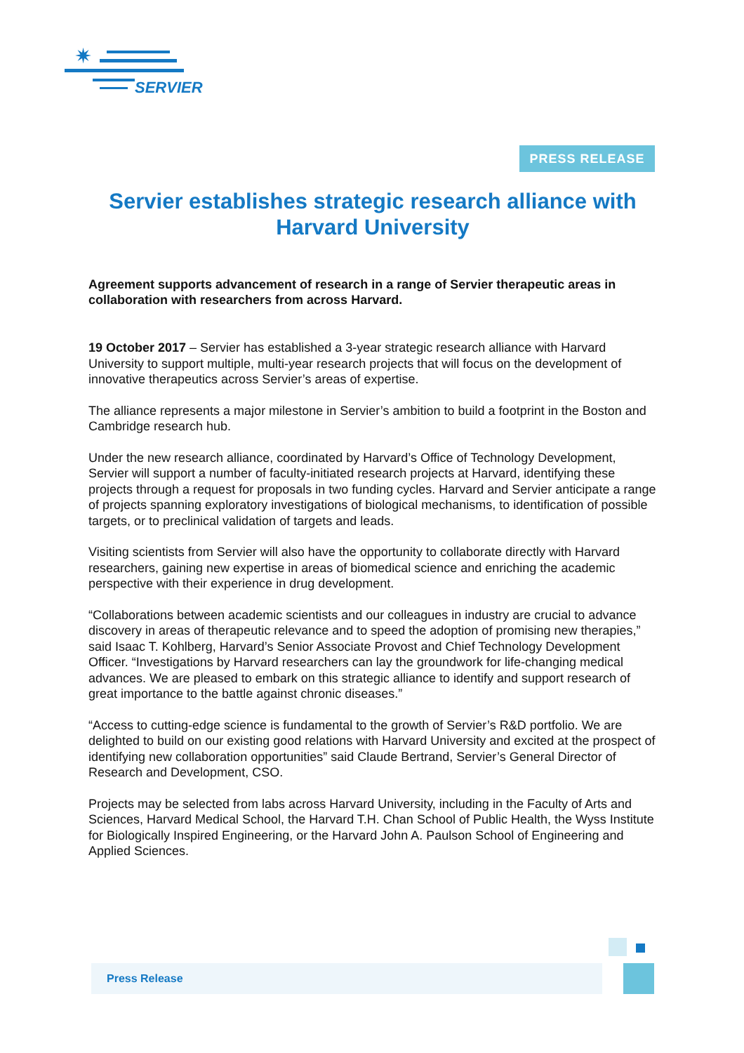✷
SERVIER
PRESS RELEASE
Servier establishes strategic research alliance with Harvard University
Agreement supports advancement of research in a range of Servier therapeutic areas in collaboration with researchers from across Harvard.
19 October 2017 – Servier has established a 3-year strategic research alliance with Harvard University to support multiple, multi-year research projects that will focus on the development of innovative therapeutics across Servier’s areas of expertise.
The alliance represents a major milestone in Servier’s ambition to build a footprint in the Boston and Cambridge research hub.
Under the new research alliance, coordinated by Harvard’s Office of Technology Development, Servier will support a number of faculty-initiated research projects at Harvard, identifying these projects through a request for proposals in two funding cycles. Harvard and Servier anticipate a range of projects spanning exploratory investigations of biological mechanisms, to identification of possible targets, or to preclinical validation of targets and leads.
Visiting scientists from Servier will also have the opportunity to collaborate directly with Harvard researchers, gaining new expertise in areas of biomedical science and enriching the academic perspective with their experience in drug development.
“Collaborations between academic scientists and our colleagues in industry are crucial to advance discovery in areas of therapeutic relevance and to speed the adoption of promising new therapies,” said Isaac T. Kohlberg, Harvard’s Senior Associate Provost and Chief Technology Development Officer. “Investigations by Harvard researchers can lay the groundwork for life-changing medical advances. We are pleased to embark on this strategic alliance to identify and support research of great importance to the battle against chronic diseases.”
“Access to cutting-edge science is fundamental to the growth of Servier’s R&D portfolio. We are delighted to build on our existing good relations with Harvard University and excited at the prospect of identifying new collaboration opportunities” said Claude Bertrand, Servier’s General Director of Research and Development, CSO.
Projects may be selected from labs across Harvard University, including in the Faculty of Arts and Sciences, Harvard Medical School, the Harvard T.H. Chan School of Public Health, the Wyss Institute for Biologically Inspired Engineering, or the Harvard John A. Paulson School of Engineering and Applied Sciences.
Press Release